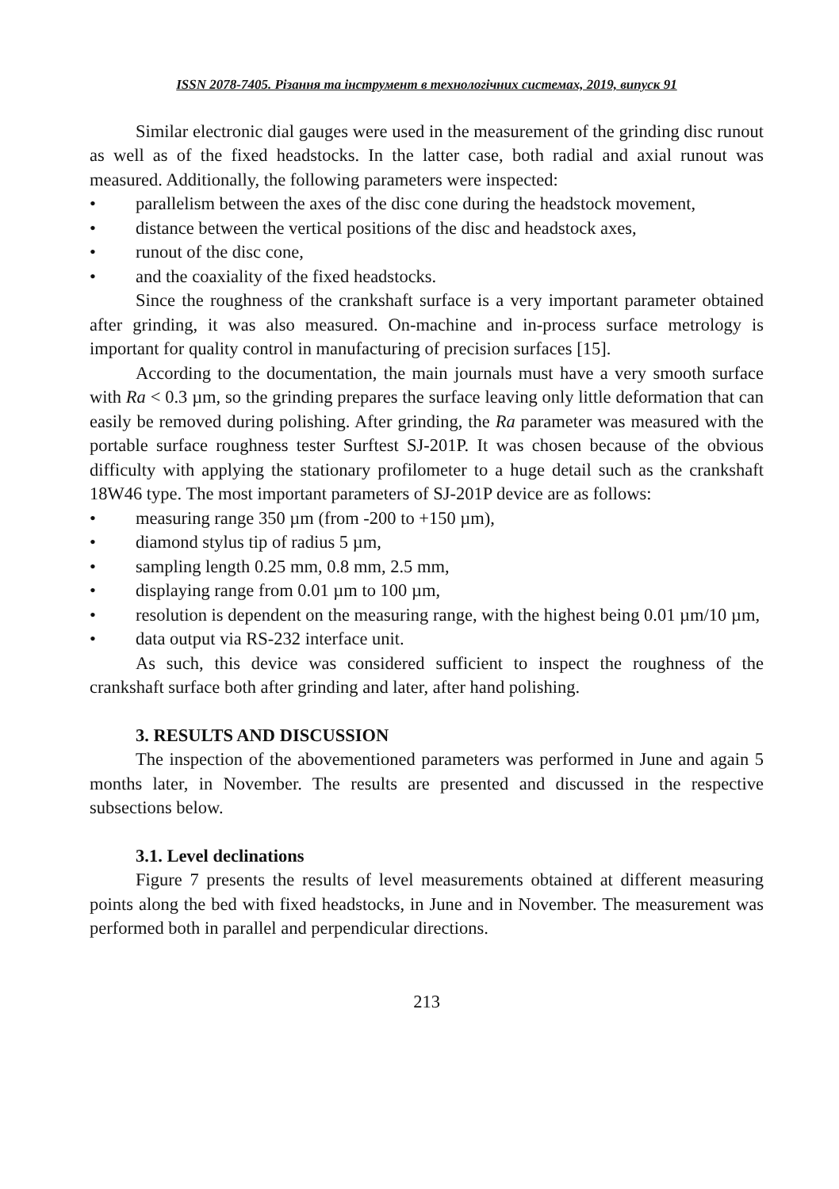ISSN 2078-7405. Різання та інструмент в технологічних системах, 2019, випуск 91
Similar electronic dial gauges were used in the measurement of the grinding disc runout as well as of the fixed headstocks. In the latter case, both radial and axial runout was measured. Additionally, the following parameters were inspected:
• parallelism between the axes of the disc cone during the headstock movement,
• distance between the vertical positions of the disc and headstock axes,
• runout of the disc cone,
• and the coaxiality of the fixed headstocks.
Since the roughness of the crankshaft surface is a very important parameter obtained after grinding, it was also measured. On-machine and in-process surface metrology is important for quality control in manufacturing of precision surfaces [15].
According to the documentation, the main journals must have a very smooth surface with Ra < 0.3 µm, so the grinding prepares the surface leaving only little deformation that can easily be removed during polishing. After grinding, the Ra parameter was measured with the portable surface roughness tester Surftest SJ-201P. It was chosen because of the obvious difficulty with applying the stationary profilometer to a huge detail such as the crankshaft 18W46 type. The most important parameters of SJ-201P device are as follows:
• measuring range 350 µm (from -200 to +150 µm),
• diamond stylus tip of radius 5 µm,
• sampling length 0.25 mm, 0.8 mm, 2.5 mm,
• displaying range from 0.01 µm to 100 µm,
• resolution is dependent on the measuring range, with the highest being 0.01 µm/10 µm,
• data output via RS-232 interface unit.
As such, this device was considered sufficient to inspect the roughness of the crankshaft surface both after grinding and later, after hand polishing.
3. RESULTS AND DISCUSSION
The inspection of the abovementioned parameters was performed in June and again 5 months later, in November. The results are presented and discussed in the respective subsections below.
3.1. Level declinations
Figure 7 presents the results of level measurements obtained at different measuring points along the bed with fixed headstocks, in June and in November. The measurement was performed both in parallel and perpendicular directions.
213